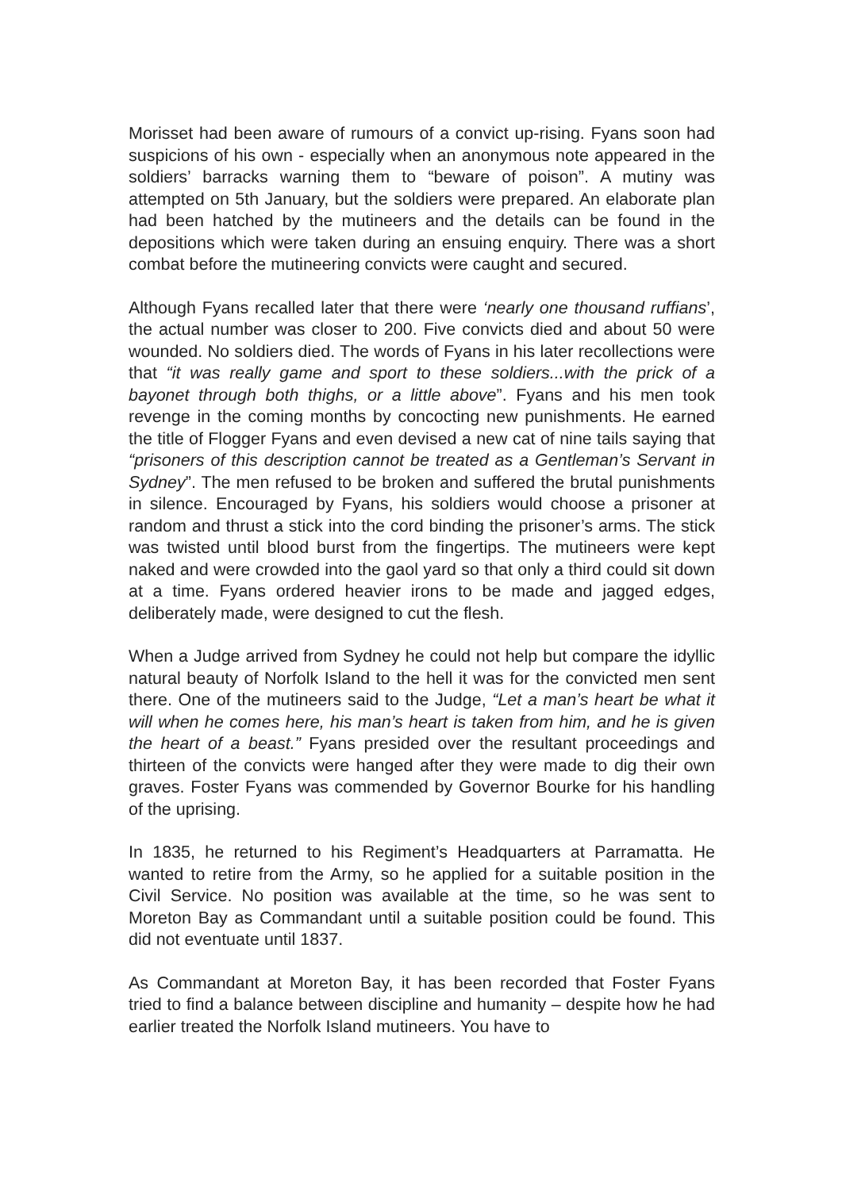Morisset had been aware of rumours of a convict up-rising. Fyans soon had suspicions of his own - especially when an anonymous note appeared in the soldiers’ barracks warning them to “beware of poison”. A mutiny was attempted on 5th January, but the soldiers were prepared. An elaborate plan had been hatched by the mutineers and the details can be found in the depositions which were taken during an ensuing enquiry. There was a short combat before the mutineering convicts were caught and secured.
Although Fyans recalled later that there were ‘nearly one thousand ruffians’, the actual number was closer to 200. Five convicts died and about 50 were wounded. No soldiers died. The words of Fyans in his later recollections were that “it was really game and sport to these soldiers...with the prick of a bayonet through both thighs, or a little above”. Fyans and his men took revenge in the coming months by concocting new punishments. He earned the title of Flogger Fyans and even devised a new cat of nine tails saying that “prisoners of this description cannot be treated as a Gentleman’s Servant in Sydney”. The men refused to be broken and suffered the brutal punishments in silence. Encouraged by Fyans, his soldiers would choose a prisoner at random and thrust a stick into the cord binding the prisoner’s arms. The stick was twisted until blood burst from the fingertips. The mutineers were kept naked and were crowded into the gaol yard so that only a third could sit down at a time. Fyans ordered heavier irons to be made and jagged edges, deliberately made, were designed to cut the flesh.
When a Judge arrived from Sydney he could not help but compare the idyllic natural beauty of Norfolk Island to the hell it was for the convicted men sent there. One of the mutineers said to the Judge, “Let a man’s heart be what it will when he comes here, his man’s heart is taken from him, and he is given the heart of a beast.” Fyans presided over the resultant proceedings and thirteen of the convicts were hanged after they were made to dig their own graves. Foster Fyans was commended by Governor Bourke for his handling of the uprising.
In 1835, he returned to his Regiment’s Headquarters at Parramatta. He wanted to retire from the Army, so he applied for a suitable position in the Civil Service. No position was available at the time, so he was sent to Moreton Bay as Commandant until a suitable position could be found. This did not eventuate until 1837.
As Commandant at Moreton Bay, it has been recorded that Foster Fyans tried to find a balance between discipline and humanity – despite how he had earlier treated the Norfolk Island mutineers. You have to